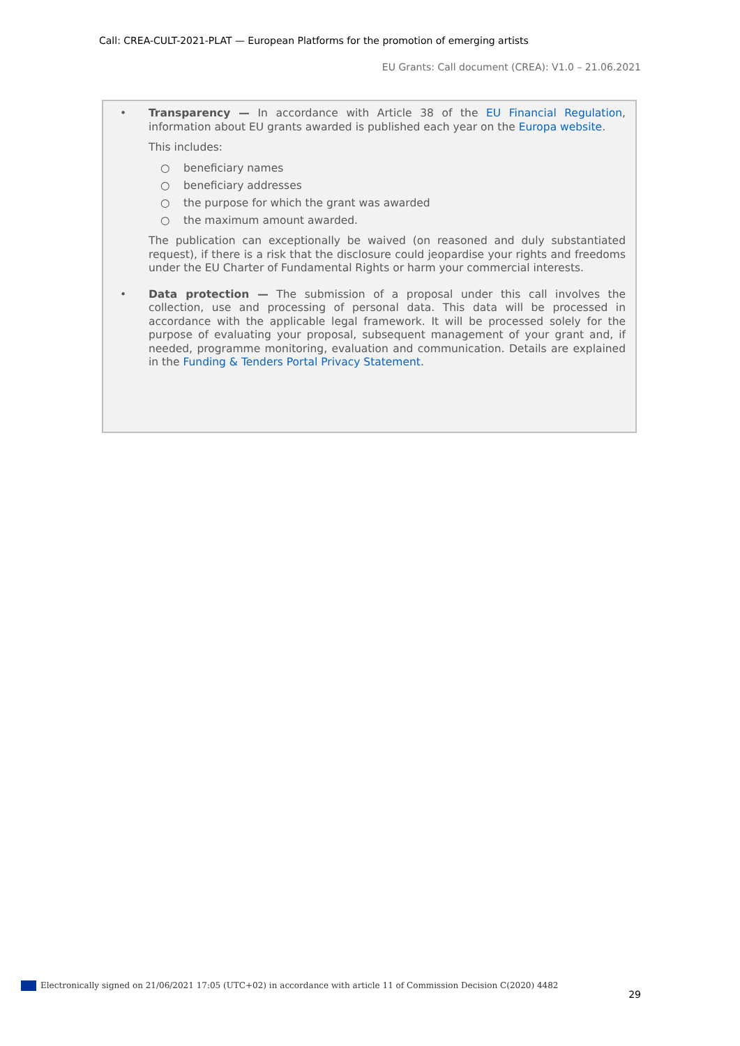Call: CREA-CULT-2021-PLAT — European Platforms for the promotion of emerging artists
EU Grants: Call document (CREA): V1.0 – 21.06.2021
• Transparency — In accordance with Article 38 of the EU Financial Regulation, information about EU grants awarded is published each year on the Europa website.
This includes:
○ beneficiary names
○ beneficiary addresses
○ the purpose for which the grant was awarded
○ the maximum amount awarded.
The publication can exceptionally be waived (on reasoned and duly substantiated request), if there is a risk that the disclosure could jeopardise your rights and freedoms under the EU Charter of Fundamental Rights or harm your commercial interests.
• Data protection — The submission of a proposal under this call involves the collection, use and processing of personal data. This data will be processed in accordance with the applicable legal framework. It will be processed solely for the purpose of evaluating your proposal, subsequent management of your grant and, if needed, programme monitoring, evaluation and communication. Details are explained in the Funding & Tenders Portal Privacy Statement.
Electronically signed on 21/06/2021 17:05 (UTC+02) in accordance with article 11 of Commission Decision C(2020) 4482
29